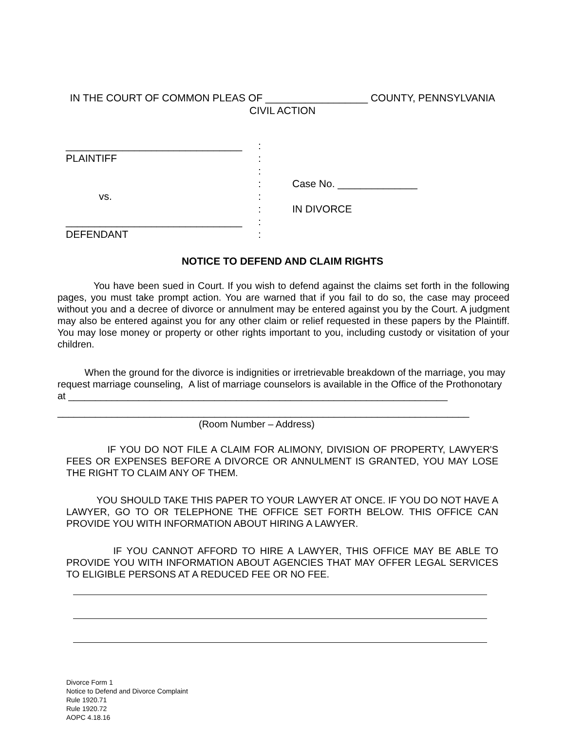IN THE COURT OF COMMON PLEAS OF __________________ COUNTY, PENNSYLVANIA
CIVIL ACTION
_______________________________
PLAINTIFF
vs.
_______________________________
DEFENDANT
:
:
:
:
:
:
:
:
Case No. ______________
IN DIVORCE
NOTICE TO DEFEND AND CLAIM RIGHTS
You have been sued in Court. If you wish to defend against the claims set forth in the following pages, you must take prompt action. You are warned that if you fail to do so, the case may proceed without you and a decree of divorce or annulment may be entered against you by the Court. A judgment may also be entered against you for any other claim or relief requested in these papers by the Plaintiff. You may lose money or property or other rights important to you, including custody or visitation of your children.
When the ground for the divorce is indignities or irretrievable breakdown of the marriage, you may request marriage counseling, A list of marriage counselors is available in the Office of the Prothonotary at ______________________________________________________________________
____________________________________________________________________________
(Room Number – Address)
IF YOU DO NOT FILE A CLAIM FOR ALIMONY, DIVISION OF PROPERTY, LAWYER'S FEES OR EXPENSES BEFORE A DIVORCE OR ANNULMENT IS GRANTED, YOU MAY LOSE THE RIGHT TO CLAIM ANY OF THEM.
YOU SHOULD TAKE THIS PAPER TO YOUR LAWYER AT ONCE. IF YOU DO NOT HAVE A LAWYER, GO TO OR TELEPHONE THE OFFICE SET FORTH BELOW. THIS OFFICE CAN PROVIDE YOU WITH INFORMATION ABOUT HIRING A LAWYER.
IF YOU CANNOT AFFORD TO HIRE A LAWYER, THIS OFFICE MAY BE ABLE TO PROVIDE YOU WITH INFORMATION ABOUT AGENCIES THAT MAY OFFER LEGAL SERVICES TO ELIGIBLE PERSONS AT A REDUCED FEE OR NO FEE.
Divorce Form 1
Notice to Defend and Divorce Complaint
Rule 1920.71
Rule 1920.72
AOPC 4.18.16